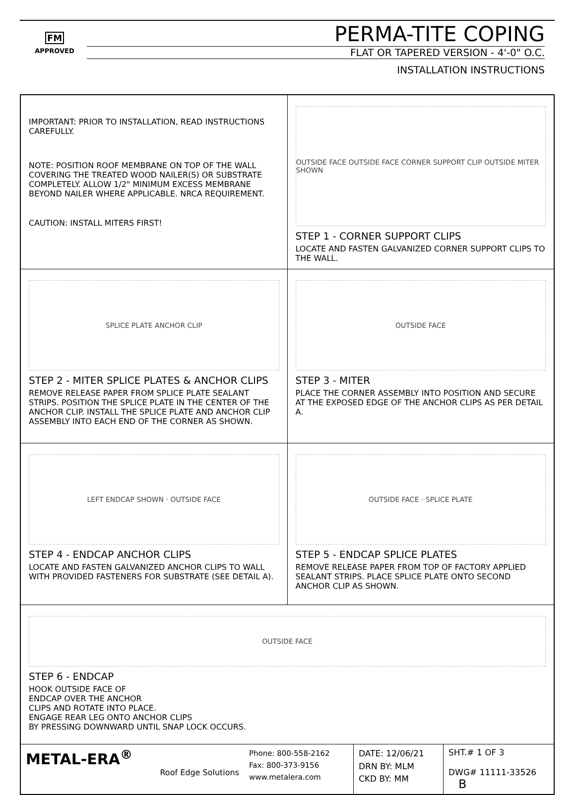FM
APPROVED
PERMA-TITE COPING
FLAT OR TAPERED VERSION - 4'-0" O.C.
INSTALLATION INSTRUCTIONS
IMPORTANT: PRIOR TO INSTALLATION, READ INSTRUCTIONS CAREFULLY.
NOTE: POSITION ROOF MEMBRANE ON TOP OF THE WALL COVERING THE TREATED WOOD NAILER(S) OR SUBSTRATE COMPLETELY. ALLOW 1/2" MINIMUM EXCESS MEMBRANE BEYOND NAILER WHERE APPLICABLE. NRCA REQUIREMENT.
CAUTION: INSTALL MITERS FIRST!
OUTSIDE FACE OUTSIDE FACE CORNER SUPPORT CLIP OUTSIDE MITER SHOWN
STEP 1 - CORNER SUPPORT CLIPS
LOCATE AND FASTEN GALVANIZED CORNER SUPPORT CLIPS TO THE WALL.
SPLICE PLATE ANCHOR CLIP
STEP 2 - MITER SPLICE PLATES & ANCHOR CLIPS
REMOVE RELEASE PAPER FROM SPLICE PLATE SEALANT STRIPS. POSITION THE SPLICE PLATE IN THE CENTER OF THE ANCHOR CLIP. INSTALL THE SPLICE PLATE AND ANCHOR CLIP ASSEMBLY INTO EACH END OF THE CORNER AS SHOWN.
OUTSIDE FACE
STEP 3 - MITER
PLACE THE CORNER ASSEMBLY INTO POSITION AND SECURE AT THE EXPOSED EDGE OF THE ANCHOR CLIPS AS PER DETAIL A.
LEFT ENDCAP SHOWN · OUTSIDE FACE
STEP 4 - ENDCAP ANCHOR CLIPS
LOCATE AND FASTEN GALVANIZED ANCHOR CLIPS TO WALL WITH PROVIDED FASTENERS FOR SUBSTRATE (SEE DETAIL A).
OUTSIDE FACE · SPLICE PLATE
STEP 5 - ENDCAP SPLICE PLATES
REMOVE RELEASE PAPER FROM TOP OF FACTORY APPLIED SEALANT STRIPS. PLACE SPLICE PLATE ONTO SECOND ANCHOR CLIP AS SHOWN.
OUTSIDE FACE
STEP 6 - ENDCAP
HOOK OUTSIDE FACE OF
ENDCAP OVER THE ANCHOR
CLIPS AND ROTATE INTO PLACE.
ENGAGE REAR LEG ONTO ANCHOR CLIPS
BY PRESSING DOWNWARD UNTIL SNAP LOCK OCCURS.
METAL-ERA<sup>®</sup>
Roof Edge Solutions
Phone: 800-558-2162
Fax: 800-373-9156
www.metalera.com
DATE: 12/06/21
DRN BY: MLM
CKD BY: MM
SHT.# 1 OF 3
DWG# 11111-33526 B